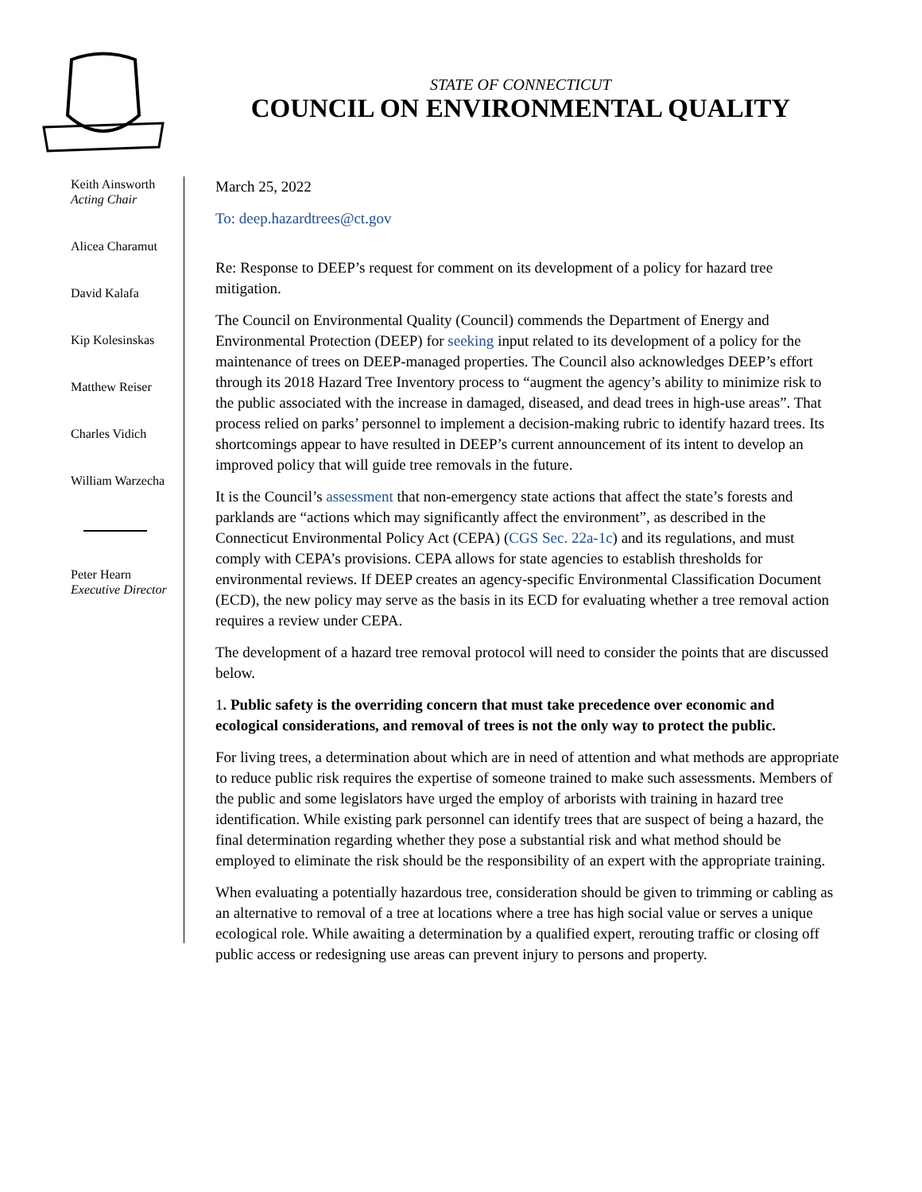STATE OF CONNECTICUT
COUNCIL ON ENVIRONMENTAL QUALITY
Keith Ainsworth
Acting Chair
Alicea Charamut
David Kalafa
Kip Kolesinskas
Matthew Reiser
Charles Vidich
William Warzecha
Peter Hearn
Executive Director
March 25, 2022
To: deep.hazardtrees@ct.gov
Re: Response to DEEP’s request for comment on its development of a policy for hazard tree mitigation.
The Council on Environmental Quality (Council) commends the Department of Energy and Environmental Protection (DEEP) for seeking input related to its development of a policy for the maintenance of trees on DEEP-managed properties. The Council also acknowledges DEEP’s effort through its 2018 Hazard Tree Inventory process to “augment the agency’s ability to minimize risk to the public associated with the increase in damaged, diseased, and dead trees in high-use areas”. That process relied on parks’ personnel to implement a decision-making rubric to identify hazard trees. Its shortcomings appear to have resulted in DEEP’s current announcement of its intent to develop an improved policy that will guide tree removals in the future.
It is the Council’s assessment that non-emergency state actions that affect the state’s forests and parklands are “actions which may significantly affect the environment”, as described in the Connecticut Environmental Policy Act (CEPA) (CGS Sec. 22a-1c) and its regulations, and must comply with CEPA’s provisions. CEPA allows for state agencies to establish thresholds for environmental reviews. If DEEP creates an agency-specific Environmental Classification Document (ECD), the new policy may serve as the basis in its ECD for evaluating whether a tree removal action requires a review under CEPA.
The development of a hazard tree removal protocol will need to consider the points that are discussed below.
1. Public safety is the overriding concern that must take precedence over economic and ecological considerations, and removal of trees is not the only way to protect the public.
For living trees, a determination about which are in need of attention and what methods are appropriate to reduce public risk requires the expertise of someone trained to make such assessments. Members of the public and some legislators have urged the employ of arborists with training in hazard tree identification. While existing park personnel can identify trees that are suspect of being a hazard, the final determination regarding whether they pose a substantial risk and what method should be employed to eliminate the risk should be the responsibility of an expert with the appropriate training.
When evaluating a potentially hazardous tree, consideration should be given to trimming or cabling as an alternative to removal of a tree at locations where a tree has high social value or serves a unique ecological role. While awaiting a determination by a qualified expert, rerouting traffic or closing off public access or redesigning use areas can prevent injury to persons and property.